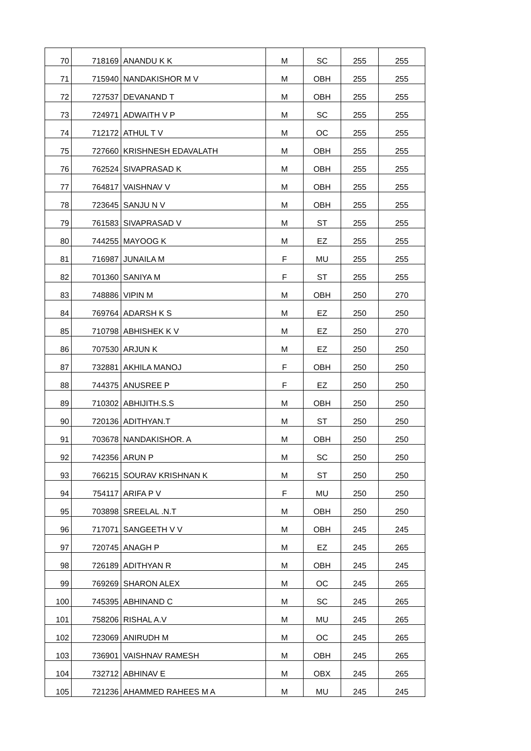| 70 | 718169 | ANANDU K K | M | SC | 255 | 255 |
| 71 | 715940 | NANDAKISHOR M V | M | OBH | 255 | 255 |
| 72 | 727537 | DEVANAND T | M | OBH | 255 | 255 |
| 73 | 724971 | ADWAITH V P | M | SC | 255 | 255 |
| 74 | 712172 | ATHUL T V | M | OC | 255 | 255 |
| 75 | 727660 | KRISHNESH EDAVALATH | M | OBH | 255 | 255 |
| 76 | 762524 | SIVAPRASAD K | M | OBH | 255 | 255 |
| 77 | 764817 | VAISHNAV V | M | OBH | 255 | 255 |
| 78 | 723645 | SANJU N V | M | OBH | 255 | 255 |
| 79 | 761583 | SIVAPRASAD V | M | ST | 255 | 255 |
| 80 | 744255 | MAYOOG K | M | EZ | 255 | 255 |
| 81 | 716987 | JUNAILA M | F | MU | 255 | 255 |
| 82 | 701360 | SANIYA M | F | ST | 255 | 255 |
| 83 | 748886 | VIPIN M | M | OBH | 250 | 270 |
| 84 | 769764 | ADARSH K S | M | EZ | 250 | 250 |
| 85 | 710798 | ABHISHEK K V | M | EZ | 250 | 270 |
| 86 | 707530 | ARJUN K | M | EZ | 250 | 250 |
| 87 | 732881 | AKHILA MANOJ | F | OBH | 250 | 250 |
| 88 | 744375 | ANUSREE P | F | EZ | 250 | 250 |
| 89 | 710302 | ABHIJITH.S.S | M | OBH | 250 | 250 |
| 90 | 720136 | ADITHYAN.T | M | ST | 250 | 250 |
| 91 | 703678 | NANDAKISHOR. A | M | OBH | 250 | 250 |
| 92 | 742356 | ARUN P | M | SC | 250 | 250 |
| 93 | 766215 | SOURAV KRISHNAN K | M | ST | 250 | 250 |
| 94 | 754117 | ARIFA P V | F | MU | 250 | 250 |
| 95 | 703898 | SREELAL .N.T | M | OBH | 250 | 250 |
| 96 | 717071 | SANGEETH V V | M | OBH | 245 | 245 |
| 97 | 720745 | ANAGH P | M | EZ | 245 | 265 |
| 98 | 726189 | ADITHYAN R | M | OBH | 245 | 245 |
| 99 | 769269 | SHARON ALEX | M | OC | 245 | 265 |
| 100 | 745395 | ABHINAND C | M | SC | 245 | 265 |
| 101 | 758206 | RISHAL A.V | M | MU | 245 | 265 |
| 102 | 723069 | ANIRUDH M | M | OC | 245 | 265 |
| 103 | 736901 | VAISHNAV RAMESH | M | OBH | 245 | 265 |
| 104 | 732712 | ABHINAV E | M | OBX | 245 | 265 |
| 105 | 721236 | AHAMMED RAHEES M A | M | MU | 245 | 245 |